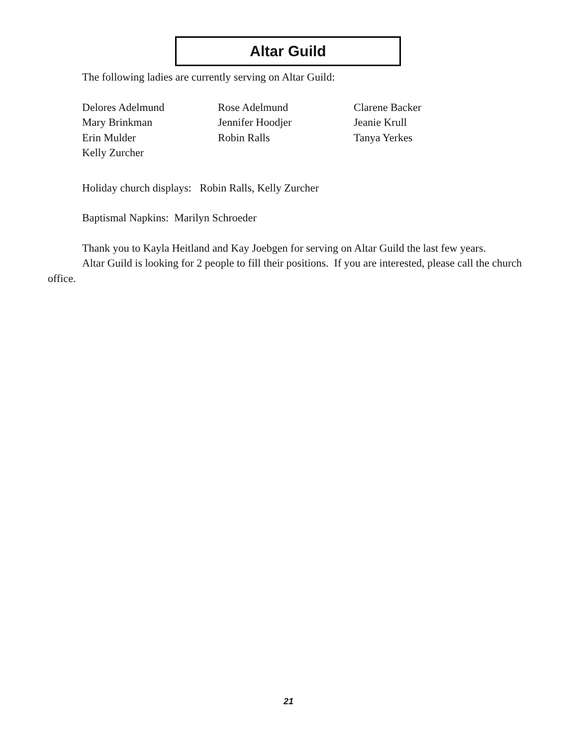Altar Guild
The following ladies are currently serving on Altar Guild:
Delores Adelmund
Rose Adelmund
Clarene Backer
Mary Brinkman
Jennifer Hoodjer
Jeanie Krull
Erin Mulder
Robin Ralls
Tanya Yerkes
Kelly Zurcher
Holiday church displays: Robin Ralls, Kelly Zurcher
Baptismal Napkins: Marilyn Schroeder
Thank you to Kayla Heitland and Kay Joebgen for serving on Altar Guild the last few years.
Altar Guild is looking for 2 people to fill their positions. If you are interested, please call the church office.
21